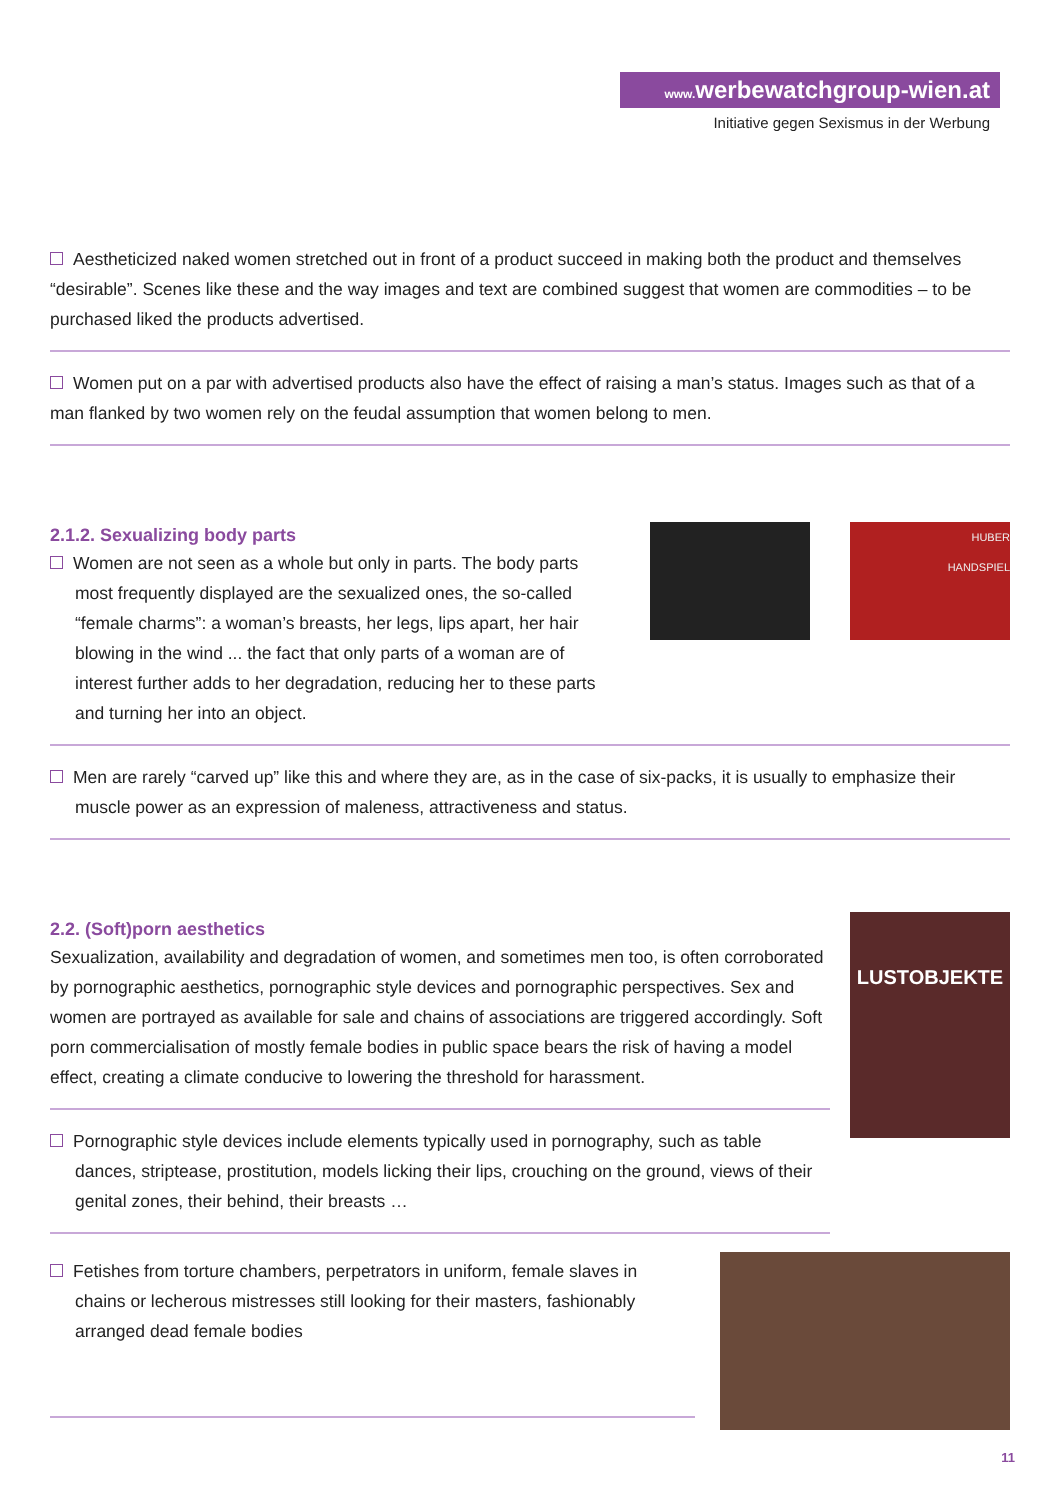www. werbewatchgroup-wien.at
Initiative gegen Sexismus in der Werbung
Aestheticized naked women stretched out in front of a product succeed in making both the product and themselves “desirable”. Scenes like these and the way images and text are combined suggest that women are commodities – to be purchased liked the products advertised.
Women put on a par with advertised products also have the effect of raising a man’s status. Images such as that of a man flanked by two women rely on the feudal assumption that women belong to men.
2.1.2. Sexualizing body parts
Women are not seen as a whole but only in parts. The body parts
most frequently displayed are the sexualized ones, the so-called “female charms”: a woman’s breasts, her legs, lips apart, her hair blowing in the wind ... the fact that only parts of a woman are of interest further adds to her degradation, reducing her to these parts and turning her into an object.
HUBER
HANDSPIEL
Men are rarely “carved up” like this and where they are, as in the case of six-packs, it is usually to emphasize their
muscle power as an expression of maleness, attractiveness and status.
2.2. (Soft)porn aesthetics
Sexualization, availability and degradation of women, and sometimes men too, is often corroborated by pornographic aesthetics, pornographic style devices and pornographic perspectives. Sex and women are portrayed as available for sale and chains of associations are triggered accordingly. Soft porn commercialisation of mostly female bodies in public space bears the risk of having a model effect, creating a climate conducive to lowering the threshold for harassment.
Pornographic style devices include elements typically used in pornography, such as table
dances, striptease, prostitution, models licking their lips, crouching on the ground, views of their genital zones, their behind, their breasts …
LUSTOBJEKTE
Fetishes from torture chambers, perpetrators in uniform, female slaves in
chains or lecherous mistresses still looking for their masters, fashionably arranged dead female bodies
11